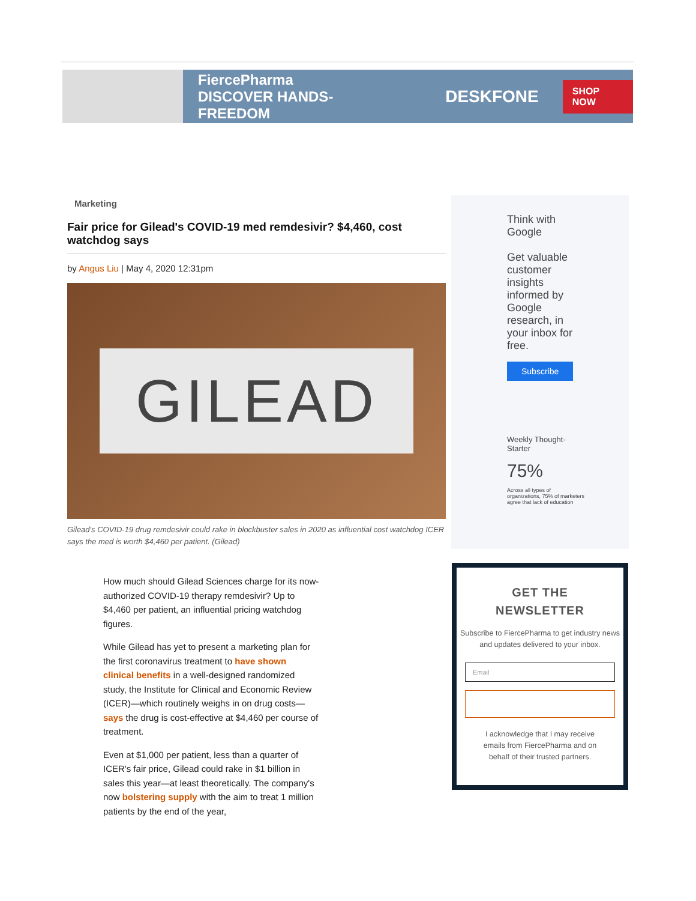FiercePharma
DISCOVER HANDS-FREEDOM
DESKFONE
SHOP NOW
Marketing
Fair price for Gilead's COVID-19 med remdesivir? $4,460, cost watchdog says
by Angus Liu | May 4, 2020 12:31pm
GILEAD
Gilead's COVID-19 drug remdesivir could rake in blockbuster sales in 2020 as influential cost watchdog ICER says the med is worth $4,460 per patient. (Gilead)
How much should Gilead Sciences charge for its now-authorized COVID-19 therapy remdesivir? Up to $4,460 per patient, an influential pricing watchdog figures.
While Gilead has yet to present a marketing plan for the first coronavirus treatment to have shown clinical benefits in a well-designed randomized study, the Institute for Clinical and Economic Review (ICER)—which routinely weighs in on drug costs—says the drug is cost-effective at $4,460 per course of treatment.
Even at $1,000 per patient, less than a quarter of ICER's fair price, Gilead could rake in $1 billion in sales this year—at least theoretically. The company's now bolstering supply with the aim to treat 1 million patients by the end of the year,
Think with Google
Get valuable customer insights informed by Google research, in your inbox for free.
Subscribe
Weekly Thought-Starter
75%
Across all types of organizations, 75% of marketers agree that lack of education
GET THE
NEWSLETTER
Subscribe to FiercePharma to get industry news and updates delivered to your inbox.
Email
I acknowledge that I may receive emails from FiercePharma and on behalf of their trusted partners.